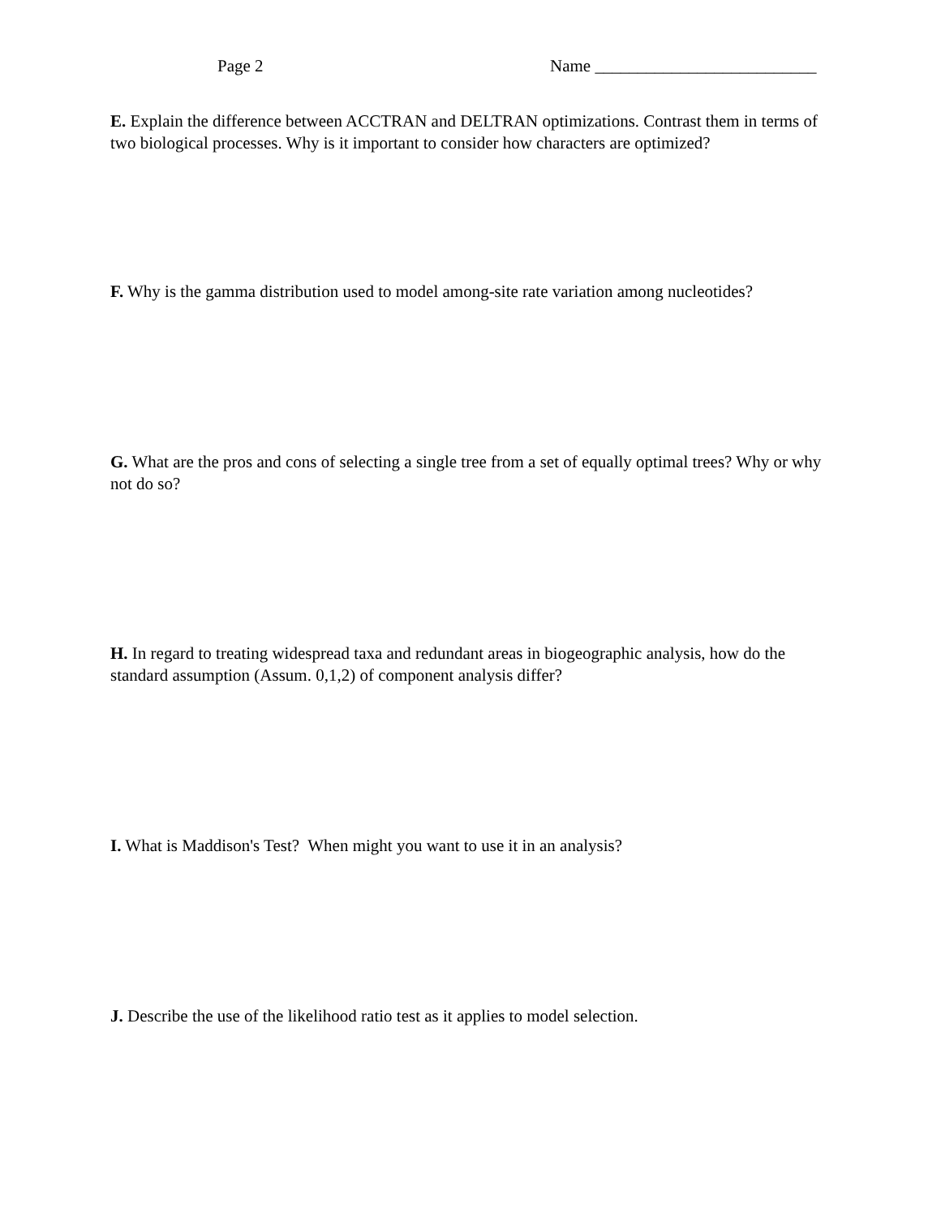Page 2 Name __________________________
E. Explain the difference between ACCTRAN and DELTRAN optimizations. Contrast them in terms of two biological processes. Why is it important to consider how characters are optimized?
F. Why is the gamma distribution used to model among-site rate variation among nucleotides?
G. What are the pros and cons of selecting a single tree from a set of equally optimal trees? Why or why not do so?
H. In regard to treating widespread taxa and redundant areas in biogeographic analysis, how do the standard assumption (Assum. 0,1,2) of component analysis differ?
I. What is Maddison's Test? When might you want to use it in an analysis?
J. Describe the use of the likelihood ratio test as it applies to model selection.